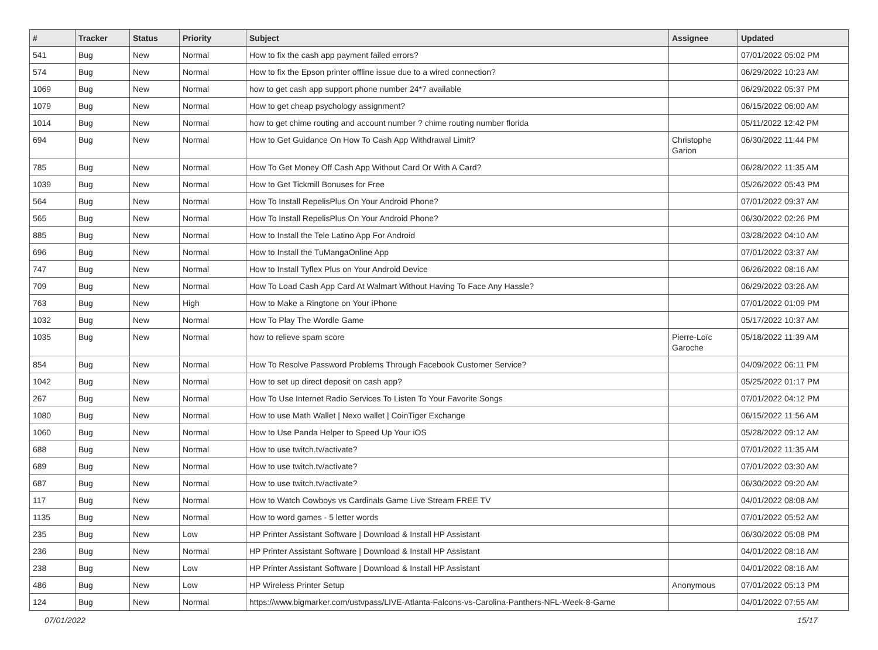| # | Tracker | Status | Priority | Subject | Assignee | Updated |
| --- | --- | --- | --- | --- | --- | --- |
| 541 | Bug | New | Normal | How to fix the cash app payment failed errors? | | 07/01/2022 05:02 PM |
| 574 | Bug | New | Normal | How to fix the Epson printer offline issue due to a wired connection? | | 06/29/2022 10:23 AM |
| 1069 | Bug | New | Normal | how to get cash app support phone number 24*7 available | | 06/29/2022 05:37 PM |
| 1079 | Bug | New | Normal | How to get cheap psychology assignment? | | 06/15/2022 06:00 AM |
| 1014 | Bug | New | Normal | how to get chime routing and account number ? chime routing number florida | | 05/11/2022 12:42 PM |
| 694 | Bug | New | Normal | How to Get Guidance On How To Cash App Withdrawal Limit? | Christophe Garion | 06/30/2022 11:44 PM |
| 785 | Bug | New | Normal | How To Get Money Off Cash App Without Card Or With A Card? | | 06/28/2022 11:35 AM |
| 1039 | Bug | New | Normal | How to Get Tickmill Bonuses for Free | | 05/26/2022 05:43 PM |
| 564 | Bug | New | Normal | How To Install RepelisPlus On Your Android Phone? | | 07/01/2022 09:37 AM |
| 565 | Bug | New | Normal | How To Install RepelisPlus On Your Android Phone? | | 06/30/2022 02:26 PM |
| 885 | Bug | New | Normal | How to Install the Tele Latino App For Android | | 03/28/2022 04:10 AM |
| 696 | Bug | New | Normal | How to Install the TuMangaOnline App | | 07/01/2022 03:37 AM |
| 747 | Bug | New | Normal | How to Install Tyflex Plus on Your Android Device | | 06/26/2022 08:16 AM |
| 709 | Bug | New | Normal | How To Load Cash App Card At Walmart Without Having To Face Any Hassle? | | 06/29/2022 03:26 AM |
| 763 | Bug | New | High | How to Make a Ringtone on Your iPhone | | 07/01/2022 01:09 PM |
| 1032 | Bug | New | Normal | How To Play The Wordle Game | | 05/17/2022 10:37 AM |
| 1035 | Bug | New | Normal | how to relieve spam score | Pierre-Loïc Garoche | 05/18/2022 11:39 AM |
| 854 | Bug | New | Normal | How To Resolve Password Problems Through Facebook Customer Service? | | 04/09/2022 06:11 PM |
| 1042 | Bug | New | Normal | How to set up direct deposit on cash app? | | 05/25/2022 01:17 PM |
| 267 | Bug | New | Normal | How To Use Internet Radio Services To Listen To Your Favorite Songs | | 07/01/2022 04:12 PM |
| 1080 | Bug | New | Normal | How to use Math Wallet / Nexo wallet / CoinTiger Exchange | | 06/15/2022 11:56 AM |
| 1060 | Bug | New | Normal | How to Use Panda Helper to Speed Up Your iOS | | 05/28/2022 09:12 AM |
| 688 | Bug | New | Normal | How to use twitch.tv/activate? | | 07/01/2022 11:35 AM |
| 689 | Bug | New | Normal | How to use twitch.tv/activate? | | 07/01/2022 03:30 AM |
| 687 | Bug | New | Normal | How to use twitch.tv/activate? | | 06/30/2022 09:20 AM |
| 117 | Bug | New | Normal | How to Watch Cowboys vs Cardinals Game Live Stream FREE TV | | 04/01/2022 08:08 AM |
| 1135 | Bug | New | Normal | How to word games - 5 letter words | | 07/01/2022 05:52 AM |
| 235 | Bug | New | Low | HP Printer Assistant Software / Download & Install HP Assistant | | 06/30/2022 05:08 PM |
| 236 | Bug | New | Normal | HP Printer Assistant Software / Download & Install HP Assistant | | 04/01/2022 08:16 AM |
| 238 | Bug | New | Low | HP Printer Assistant Software / Download & Install HP Assistant | | 04/01/2022 08:16 AM |
| 486 | Bug | New | Low | HP Wireless Printer Setup | Anonymous | 07/01/2022 05:13 PM |
| 124 | Bug | New | Normal | https://www.bigmarker.com/ustvpass/LIVE-Atlanta-Falcons-vs-Carolina-Panthers-NFL-Week-8-Game | | 04/01/2022 07:55 AM |
07/01/2022 15/17